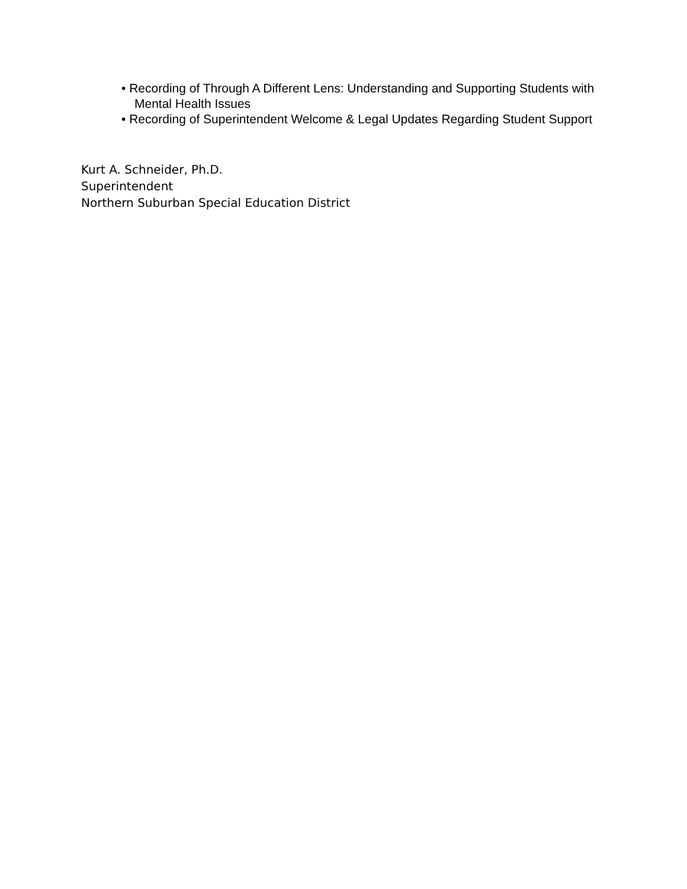• Recording of Through A Different Lens: Understanding and Supporting Students with Mental Health Issues
• Recording of Superintendent Welcome & Legal Updates Regarding Student Support
Kurt A. Schneider, Ph.D.
Superintendent
Northern Suburban Special Education District